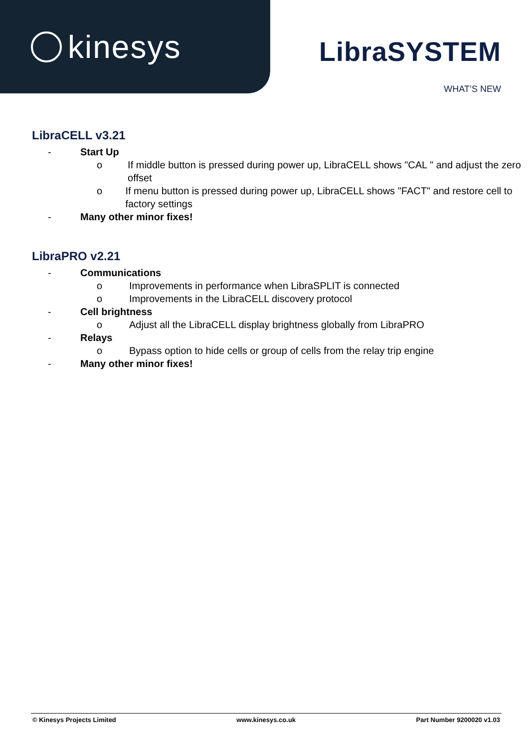kinesys
LibraSYSTEM
WHAT’S NEW
LibraCELL v3.21
- Start Up
o If middle button is pressed during power up, LibraCELL shows "CAL " and adjust the zero offset
o If menu button is pressed during power up, LibraCELL shows "FACT" and restore cell to factory settings
- Many other minor fixes!
LibraPRO v2.21
- Communications
o Improvements in performance when LibraSPLIT is connected
o Improvements in the LibraCELL discovery protocol
- Cell brightness
o Adjust all the LibraCELL display brightness globally from LibraPRO
- Relays
o Bypass option to hide cells or group of cells from the relay trip engine
- Many other minor fixes!
© Kinesys Projects Limited www.kinesys.co.uk Part Number 9200020 v1.03